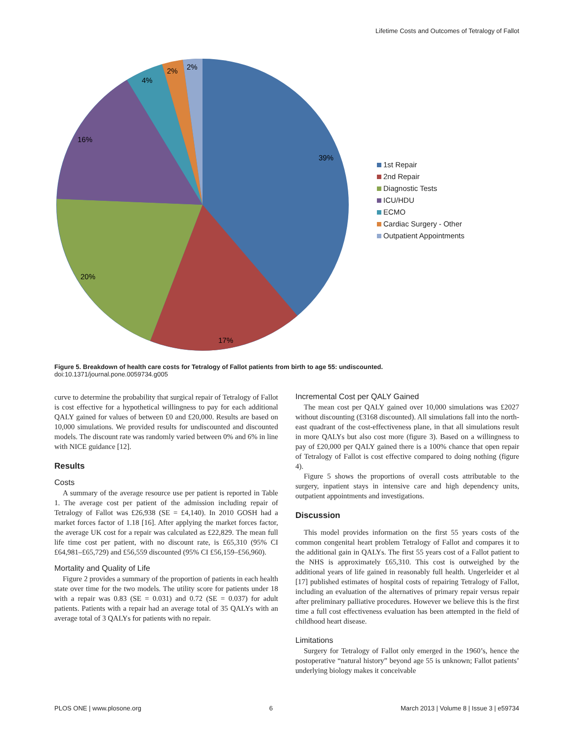Lifetime Costs and Outcomes of Tetralogy of Fallot
39%
17%
20%
16%
4%
2%
2%
1st Repair
2nd Repair
Diagnostic Tests
ICU/HDU
ECMO
Cardiac Surgery - Other
Outpatient Appointments
Figure 5. Breakdown of health care costs for Tetralogy of Fallot patients from birth to age 55: undiscounted.
doi:10.1371/journal.pone.0059734.g005
curve to determine the probability that surgical repair of Tetralogy of Fallot is cost effective for a hypothetical willingness to pay for each additional QALY gained for values of between £0 and £20,000. Results are based on 10,000 simulations. We provided results for undiscounted and discounted models. The discount rate was randomly varied between 0% and 6% in line with NICE guidance [12].
Results
Costs
A summary of the average resource use per patient is reported in Table 1. The average cost per patient of the admission including repair of Tetralogy of Fallot was £26,938 (SE = £4,140). In 2010 GOSH had a market forces factor of 1.18 [16]. After applying the market forces factor, the average UK cost for a repair was calculated as £22,829. The mean full life time cost per patient, with no discount rate, is £65,310 (95% CI £64,981–£65,729) and £56,559 discounted (95% CI £56,159–£56,960).
Mortality and Quality of Life
Figure 2 provides a summary of the proportion of patients in each health state over time for the two models. The utility score for patients under 18 with a repair was 0.83 (SE = 0.031) and 0.72 (SE = 0.037) for adult patients. Patients with a repair had an average total of 35 QALYs with an average total of 3 QALYs for patients with no repair.
Incremental Cost per QALY Gained
The mean cost per QALY gained over 10,000 simulations was £2027 without discounting (£3168 discounted). All simulations fall into the north-east quadrant of the cost-effectiveness plane, in that all simulations result in more QALYs but also cost more (figure 3). Based on a willingness to pay of £20,000 per QALY gained there is a 100% chance that open repair of Tetralogy of Fallot is cost effective compared to doing nothing (figure 4).
Figure 5 shows the proportions of overall costs attributable to the surgery, inpatient stays in intensive care and high dependency units, outpatient appointments and investigations.
Discussion
This model provides information on the first 55 years costs of the common congenital heart problem Tetralogy of Fallot and compares it to the additional gain in QALYs. The first 55 years cost of a Fallot patient to the NHS is approximately £65,310. This cost is outweighed by the additional years of life gained in reasonably full health. Ungerleider et al [17] published estimates of hospital costs of repairing Tetralogy of Fallot, including an evaluation of the alternatives of primary repair versus repair after preliminary palliative procedures. However we believe this is the first time a full cost effectiveness evaluation has been attempted in the field of childhood heart disease.
Limitations
Surgery for Tetralogy of Fallot only emerged in the 1960’s, hence the postoperative “natural history” beyond age 55 is unknown; Fallot patients’ underlying biology makes it conceivable
PLOS ONE | www.plosone.org 6 March 2013 | Volume 8 | Issue 3 | e59734